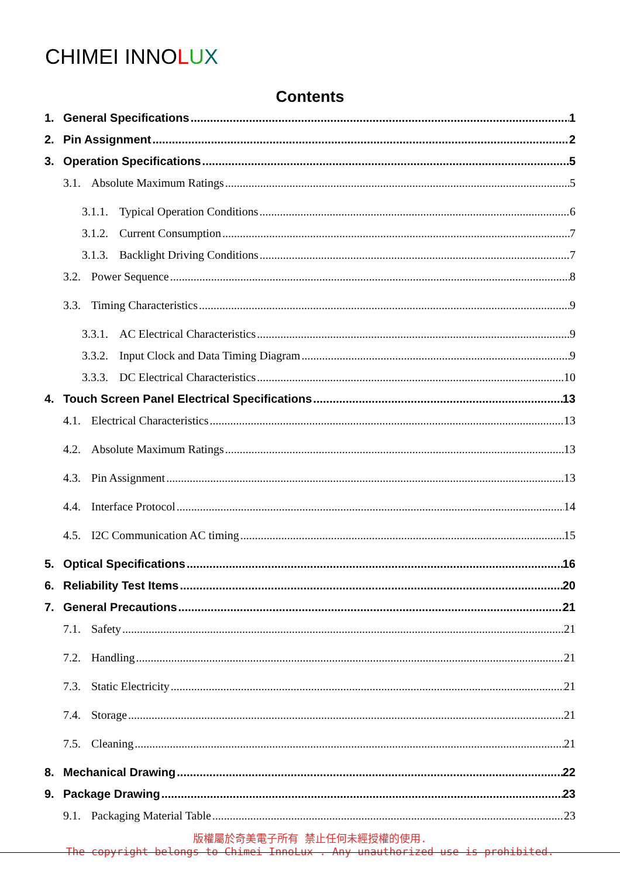CHIMEI INNOLUX
Contents
1. General Specifications 1
2. Pin Assignment 2
3. Operation Specifications 5
3.1. Absolute Maximum Ratings 5
3.1.1. Typical Operation Conditions 6
3.1.2. Current Consumption 7
3.1.3. Backlight Driving Conditions 7
3.2. Power Sequence 8
3.3. Timing Characteristics 9
3.3.1. AC Electrical Characteristics 9
3.3.2. Input Clock and Data Timing Diagram 9
3.3.3. DC Electrical Characteristics 10
4. Touch Screen Panel Electrical Specifications 13
4.1. Electrical Characteristics 13
4.2. Absolute Maximum Ratings 13
4.3. Pin Assignment 13
4.4. Interface Protocol 14
4.5. I2C Communication AC timing 15
5. Optical Specifications 16
6. Reliability Test Items 20
7. General Precautions 21
7.1. Safety 21
7.2. Handling 21
7.3. Static Electricity 21
7.4. Storage 21
7.5. Cleaning 21
8. Mechanical Drawing 22
9. Package Drawing 23
9.1. Packaging Material Table 23
版權屬於奇美電子所有 禁止任何未經授權的使用.
The copyright belongs to Chimei InnoLux . Any unauthorized use is prohibited.